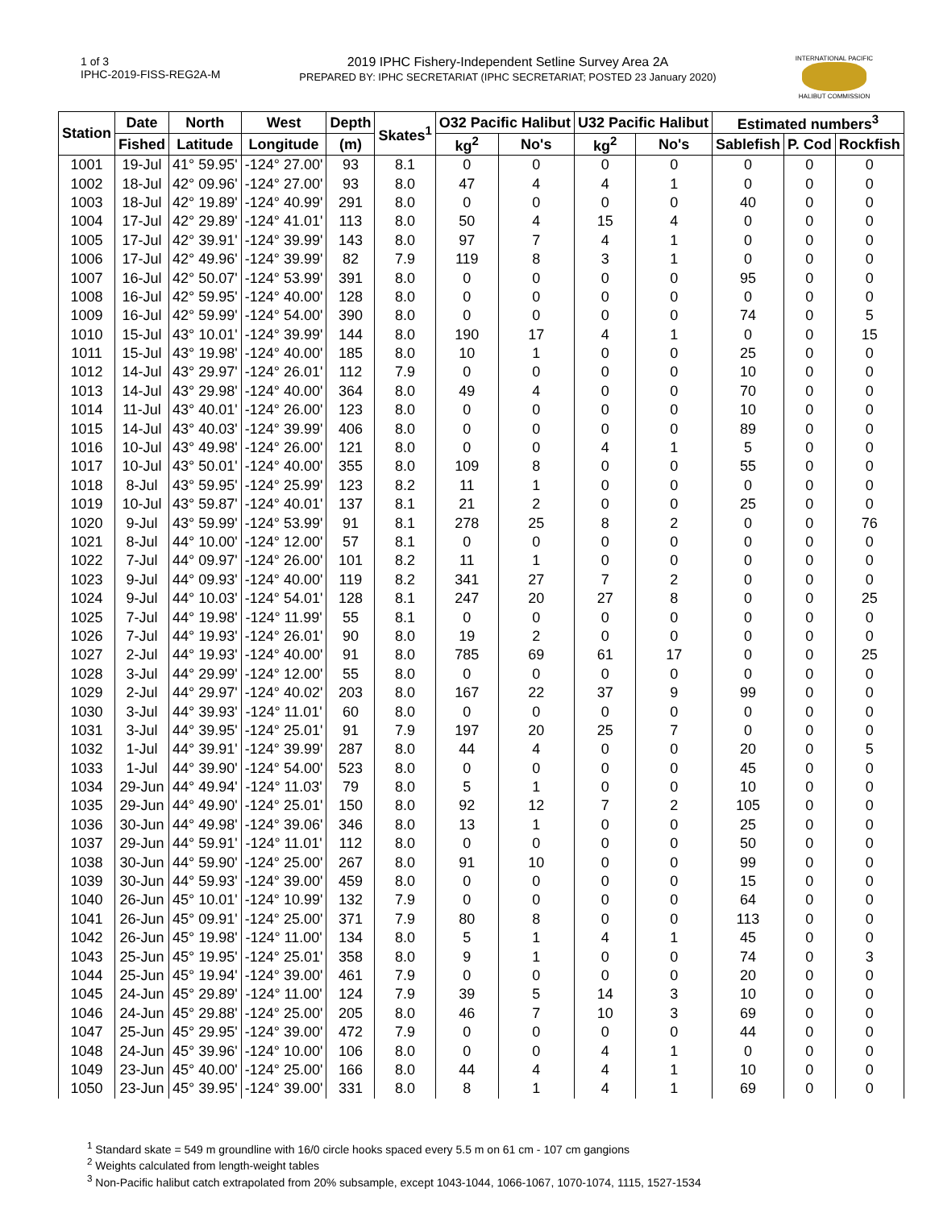1 of 3
IPHC-2019-FISS-REG2A-M
2019 IPHC Fishery-Independent Setline Survey Area 2A
PREPARED BY: IPHC SECRETARIAT (IPHC SECRETARIAT; POSTED 23 January 2020)
INTERNATIONAL PACIFIC
HALIBUT COMMISSION
| Station | Date | North | West | Depth | Skates<sup>1</sup> | O32 Pacific Halibut | | U32 Pacific Halibut | | Estimated numbers<sup>3</sup> | | |
| --- | --- | --- | --- | --- | --- | --- | --- | --- | --- | --- | --- | --- |
| | Fished | Latitude | Longitude | (m) | | kg<sup>2</sup> | No's | kg<sup>2</sup> | No's | Sablefish | P. Cod | Rockfish |
| 1001 | 19-Jul | 41° 59.95' | -124° 27.00' | 93 | 8.1 | 0 | 0 | 0 | 0 | 0 | 0 | 0 |
| 1002 | 18-Jul | 42° 09.96' | -124° 27.00' | 93 | 8.0 | 47 | 4 | 4 | 1 | 0 | 0 | 0 |
| 1003 | 18-Jul | 42° 19.89' | -124° 40.99' | 291 | 8.0 | 0 | 0 | 0 | 0 | 40 | 0 | 0 |
| 1004 | 17-Jul | 42° 29.89' | -124° 41.01' | 113 | 8.0 | 50 | 4 | 15 | 4 | 0 | 0 | 0 |
| 1005 | 17-Jul | 42° 39.91' | -124° 39.99' | 143 | 8.0 | 97 | 7 | 4 | 1 | 0 | 0 | 0 |
| 1006 | 17-Jul | 42° 49.96' | -124° 39.99' | 82 | 7.9 | 119 | 8 | 3 | 1 | 0 | 0 | 0 |
| 1007 | 16-Jul | 42° 50.07' | -124° 53.99' | 391 | 8.0 | 0 | 0 | 0 | 0 | 95 | 0 | 0 |
| 1008 | 16-Jul | 42° 59.95' | -124° 40.00' | 128 | 8.0 | 0 | 0 | 0 | 0 | 0 | 0 | 0 |
| 1009 | 16-Jul | 42° 59.99' | -124° 54.00' | 390 | 8.0 | 0 | 0 | 0 | 0 | 74 | 0 | 5 |
| 1010 | 15-Jul | 43° 10.01' | -124° 39.99' | 144 | 8.0 | 190 | 17 | 4 | 1 | 0 | 0 | 15 |
| 1011 | 15-Jul | 43° 19.98' | -124° 40.00' | 185 | 8.0 | 10 | 1 | 0 | 0 | 25 | 0 | 0 |
| 1012 | 14-Jul | 43° 29.97' | -124° 26.01' | 112 | 7.9 | 0 | 0 | 0 | 0 | 10 | 0 | 0 |
| 1013 | 14-Jul | 43° 29.98' | -124° 40.00' | 364 | 8.0 | 49 | 4 | 0 | 0 | 70 | 0 | 0 |
| 1014 | 11-Jul | 43° 40.01' | -124° 26.00' | 123 | 8.0 | 0 | 0 | 0 | 0 | 10 | 0 | 0 |
| 1015 | 14-Jul | 43° 40.03' | -124° 39.99' | 406 | 8.0 | 0 | 0 | 0 | 0 | 89 | 0 | 0 |
| 1016 | 10-Jul | 43° 49.98' | -124° 26.00' | 121 | 8.0 | 0 | 0 | 4 | 1 | 5 | 0 | 0 |
| 1017 | 10-Jul | 43° 50.01' | -124° 40.00' | 355 | 8.0 | 109 | 8 | 0 | 0 | 55 | 0 | 0 |
| 1018 | 8-Jul | 43° 59.95' | -124° 25.99' | 123 | 8.2 | 11 | 1 | 0 | 0 | 0 | 0 | 0 |
| 1019 | 10-Jul | 43° 59.87' | -124° 40.01' | 137 | 8.1 | 21 | 2 | 0 | 0 | 25 | 0 | 0 |
| 1020 | 9-Jul | 43° 59.99' | -124° 53.99' | 91 | 8.1 | 278 | 25 | 8 | 2 | 0 | 0 | 76 |
| 1021 | 8-Jul | 44° 10.00' | -124° 12.00' | 57 | 8.1 | 0 | 0 | 0 | 0 | 0 | 0 | 0 |
| 1022 | 7-Jul | 44° 09.97' | -124° 26.00' | 101 | 8.2 | 11 | 1 | 0 | 0 | 0 | 0 | 0 |
| 1023 | 9-Jul | 44° 09.93' | -124° 40.00' | 119 | 8.2 | 341 | 27 | 7 | 2 | 0 | 0 | 0 |
| 1024 | 9-Jul | 44° 10.03' | -124° 54.01' | 128 | 8.1 | 247 | 20 | 27 | 8 | 0 | 0 | 25 |
| 1025 | 7-Jul | 44° 19.98' | -124° 11.99' | 55 | 8.1 | 0 | 0 | 0 | 0 | 0 | 0 | 0 |
| 1026 | 7-Jul | 44° 19.93' | -124° 26.01' | 90 | 8.0 | 19 | 2 | 0 | 0 | 0 | 0 | 0 |
| 1027 | 2-Jul | 44° 19.93' | -124° 40.00' | 91 | 8.0 | 785 | 69 | 61 | 17 | 0 | 0 | 25 |
| 1028 | 3-Jul | 44° 29.99' | -124° 12.00' | 55 | 8.0 | 0 | 0 | 0 | 0 | 0 | 0 | 0 |
| 1029 | 2-Jul | 44° 29.97' | -124° 40.02' | 203 | 8.0 | 167 | 22 | 37 | 9 | 99 | 0 | 0 |
| 1030 | 3-Jul | 44° 39.93' | -124° 11.01' | 60 | 8.0 | 0 | 0 | 0 | 0 | 0 | 0 | 0 |
| 1031 | 3-Jul | 44° 39.95' | -124° 25.01' | 91 | 7.9 | 197 | 20 | 25 | 7 | 0 | 0 | 0 |
| 1032 | 1-Jul | 44° 39.91' | -124° 39.99' | 287 | 8.0 | 44 | 4 | 0 | 0 | 20 | 0 | 5 |
| 1033 | 1-Jul | 44° 39.90' | -124° 54.00' | 523 | 8.0 | 0 | 0 | 0 | 0 | 45 | 0 | 0 |
| 1034 | 29-Jun | 44° 49.94' | -124° 11.03' | 79 | 8.0 | 5 | 1 | 0 | 0 | 10 | 0 | 0 |
| 1035 | 29-Jun | 44° 49.90' | -124° 25.01' | 150 | 8.0 | 92 | 12 | 7 | 2 | 105 | 0 | 0 |
| 1036 | 30-Jun | 44° 49.98' | -124° 39.06' | 346 | 8.0 | 13 | 1 | 0 | 0 | 25 | 0 | 0 |
| 1037 | 29-Jun | 44° 59.91' | -124° 11.01' | 112 | 8.0 | 0 | 0 | 0 | 0 | 50 | 0 | 0 |
| 1038 | 30-Jun | 44° 59.90' | -124° 25.00' | 267 | 8.0 | 91 | 10 | 0 | 0 | 99 | 0 | 0 |
| 1039 | 30-Jun | 44° 59.93' | -124° 39.00' | 459 | 8.0 | 0 | 0 | 0 | 0 | 15 | 0 | 0 |
| 1040 | 26-Jun | 45° 10.01' | -124° 10.99' | 132 | 7.9 | 0 | 0 | 0 | 0 | 64 | 0 | 0 |
| 1041 | 26-Jun | 45° 09.91' | -124° 25.00' | 371 | 7.9 | 80 | 8 | 0 | 0 | 113 | 0 | 0 |
| 1042 | 26-Jun | 45° 19.98' | -124° 11.00' | 134 | 8.0 | 5 | 1 | 4 | 1 | 45 | 0 | 0 |
| 1043 | 25-Jun | 45° 19.95' | -124° 25.01' | 358 | 8.0 | 9 | 1 | 0 | 0 | 74 | 0 | 3 |
| 1044 | 25-Jun | 45° 19.94' | -124° 39.00' | 461 | 7.9 | 0 | 0 | 0 | 0 | 20 | 0 | 0 |
| 1045 | 24-Jun | 45° 29.89' | -124° 11.00' | 124 | 7.9 | 39 | 5 | 14 | 3 | 10 | 0 | 0 |
| 1046 | 24-Jun | 45° 29.88' | -124° 25.00' | 205 | 8.0 | 46 | 7 | 10 | 3 | 69 | 0 | 0 |
| 1047 | 25-Jun | 45° 29.95' | -124° 39.00' | 472 | 7.9 | 0 | 0 | 0 | 0 | 44 | 0 | 0 |
| 1048 | 24-Jun | 45° 39.96' | -124° 10.00' | 106 | 8.0 | 0 | 0 | 4 | 1 | 0 | 0 | 0 |
| 1049 | 23-Jun | 45° 40.00' | -124° 25.00' | 166 | 8.0 | 44 | 4 | 4 | 1 | 10 | 0 | 0 |
| 1050 | 23-Jun | 45° 39.95' | -124° 39.00' | 331 | 8.0 | 8 | 1 | 4 | 1 | 69 | 0 | 0 |
<sup>1</sup> Standard skate = 549 m groundline with 16/0 circle hooks spaced every 5.5 m on 61 cm - 107 cm gangions
<sup>2</sup> Weights calculated from length-weight tables
<sup>3</sup> Non-Pacific halibut catch extrapolated from 20% subsample, except 1043-1044, 1066-1067, 1070-1074, 1115, 1527-1534